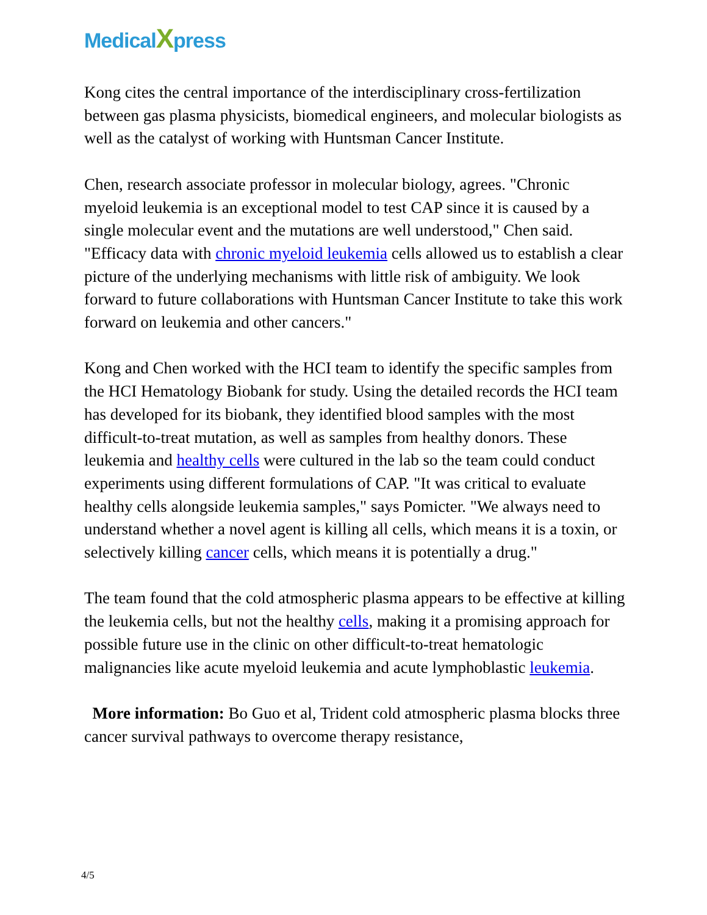MedicalXpress
Kong cites the central importance of the interdisciplinary cross-fertilization between gas plasma physicists, biomedical engineers, and molecular biologists as well as the catalyst of working with Huntsman Cancer Institute.
Chen, research associate professor in molecular biology, agrees. "Chronic myeloid leukemia is an exceptional model to test CAP since it is caused by a single molecular event and the mutations are well understood," Chen said. "Efficacy data with chronic myeloid leukemia cells allowed us to establish a clear picture of the underlying mechanisms with little risk of ambiguity. We look forward to future collaborations with Huntsman Cancer Institute to take this work forward on leukemia and other cancers."
Kong and Chen worked with the HCI team to identify the specific samples from the HCI Hematology Biobank for study. Using the detailed records the HCI team has developed for its biobank, they identified blood samples with the most difficult-to-treat mutation, as well as samples from healthy donors. These leukemia and healthy cells were cultured in the lab so the team could conduct experiments using different formulations of CAP. "It was critical to evaluate healthy cells alongside leukemia samples," says Pomicter. "We always need to understand whether a novel agent is killing all cells, which means it is a toxin, or selectively killing cancer cells, which means it is potentially a drug."
The team found that the cold atmospheric plasma appears to be effective at killing the leukemia cells, but not the healthy cells, making it a promising approach for possible future use in the clinic on other difficult-to-treat hematologic malignancies like acute myeloid leukemia and acute lymphoblastic leukemia.
More information: Bo Guo et al, Trident cold atmospheric plasma blocks three cancer survival pathways to overcome therapy resistance,
4/5